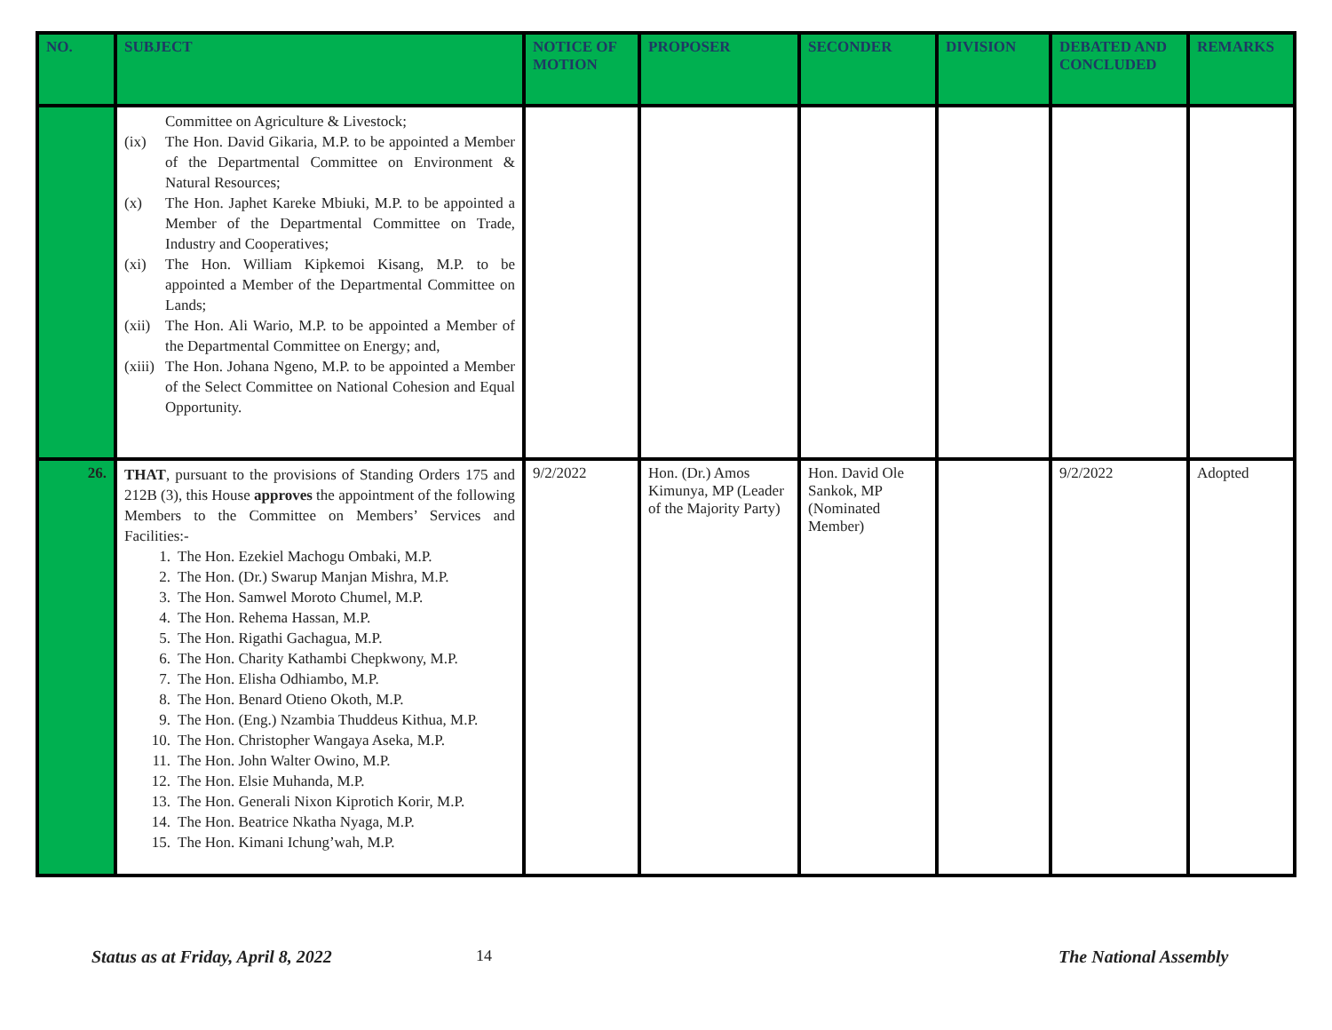| NO. | SUBJECT | NOTICE OF MOTION | PROPOSER | SECONDER | DIVISION | DEBATED AND CONCLUDED | REMARKS |
| --- | --- | --- | --- | --- | --- | --- | --- |
| | Committee on Agriculture & Livestock; (ix) The Hon. David Gikaria, M.P. to be appointed a Member of the Departmental Committee on Environment & Natural Resources; (x) The Hon. Japhet Kareke Mbiuki, M.P. to be appointed a Member of the Departmental Committee on Trade, Industry and Cooperatives; (xi) The Hon. William Kipkemoi Kisang, M.P. to be appointed a Member of the Departmental Committee on Lands; (xii) The Hon. Ali Wario, M.P. to be appointed a Member of the Departmental Committee on Energy; and, (xiii) The Hon. Johana Ngeno, M.P. to be appointed a Member of the Select Committee on National Cohesion and Equal Opportunity. | | | | | | |
| 26. | THAT , pursuant to the provisions of Standing Orders 175 and 212B (3), this House approves the appointment of the following Members to the Committee on Members’ Services and Facilities:- 1. The Hon. Ezekiel Machogu Ombaki, M.P. 2. The Hon. (Dr.) Swarup Manjan Mishra, M.P. 3. The Hon. Samwel Moroto Chumel, M.P. 4. The Hon. Rehema Hassan, M.P. 5. The Hon. Rigathi Gachagua, M.P. 6. The Hon. Charity Kathambi Chepkwony, M.P. 7. The Hon. Elisha Odhiambo, M.P. 8. The Hon. Benard Otieno Okoth, M.P. 9. The Hon. (Eng.) Nzambia Thuddeus Kithua, M.P. 10. The Hon. Christopher Wangaya Aseka, M.P. 11. The Hon. John Walter Owino, M.P. 12. The Hon. Elsie Muhanda, M.P. 13. The Hon. Generali Nixon Kiprotich Korir, M.P. 14. The Hon. Beatrice Nkatha Nyaga, M.P. 15. The Hon. Kimani Ichung’wah, M.P. | 9/2/2022 | Hon. (Dr.) Amos Kimunya, MP (Leader of the Majority Party) | Hon. David Ole Sankok, MP (Nominated Member) | | 9/2/2022 | Adopted |
Status as at Friday, April 8, 2022
14 The National Assembly